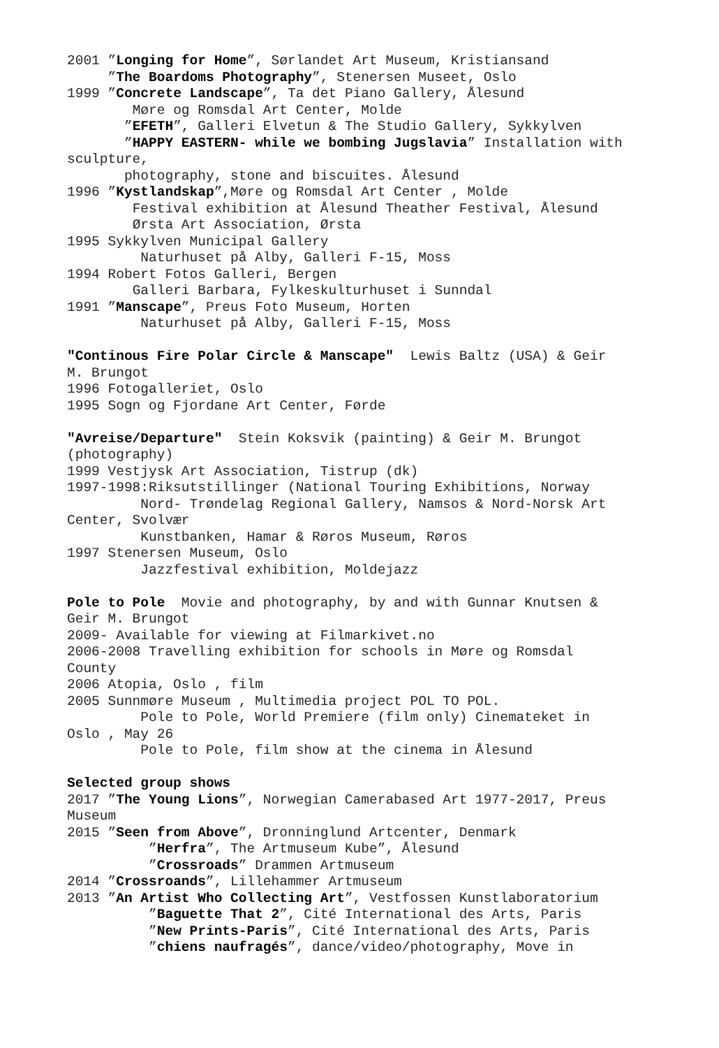2001 ”Longing for Home”, Sørlandet Art Museum, Kristiansand ”The Boardoms Photography”, Stenersen Museet, Oslo 1999 ”Concrete Landscape”, Ta det Piano Gallery, Ålesund Møre og Romsdal Art Center, Molde ”EFETH”, Galleri Elvetun & The Studio Gallery, Sykkylven ”HAPPY EASTERN- while we bombing Jugslavia” Installation with sculpture, photography, stone and biscuites. Ålesund 1996 ”Kystlandskap”,Møre og Romsdal Art Center , Molde Festival exhibition at Ålesund Theather Festival, Ålesund Ørsta Art Association, Ørsta 1995 Sykkylven Municipal Gallery Naturhuset på Alby, Galleri F-15, Moss 1994 Robert Fotos Galleri, Bergen Galleri Barbara, Fylkeskulturhuset i Sunndal 1991 ”Manscape”, Preus Foto Museum, Horten Naturhuset på Alby, Galleri F-15, Moss "Continous Fire Polar Circle & Manscape" Lewis Baltz (USA) & Geir M. Brungot 1996 Fotogalleriet, Oslo 1995 Sogn og Fjordane Art Center, Førde "Avreise/Departure" Stein Koksvik (painting) & Geir M. Brungot (photography) 1999 Vestjysk Art Association, Tistrup (dk) 1997-1998:Riksutstillinger (National Touring Exhibitions, Norway Nord- Trøndelag Regional Gallery, Namsos & Nord-Norsk Art Center, Svolvær Kunstbanken, Hamar & Røros Museum, Røros 1997 Stenersen Museum, Oslo Jazzfestival exhibition, Moldejazz Pole to Pole Movie and photography, by and with Gunnar Knutsen & Geir M. Brungot 2009- Available for viewing at Filmarkivet.no 2006-2008 Travelling exhibition for schools in Møre og Romsdal County 2006 Atopia, Oslo , film 2005 Sunnmøre Museum , Multimedia project POL TO POL. Pole to Pole, World Premiere (film only) Cinemateket in Oslo , May 26 Pole to Pole, film show at the cinema in Ålesund Selected group shows 2017 ”The Young Lions”, Norwegian Camerabased Art 1977-2017, Preus Museum 2015 ”Seen from Above”, Dronninglund Artcenter, Denmark ”Herfra”, The Artmuseum Kube”, Ålesund ”Crossroads” Drammen Artmuseum 2014 ”Crossroands”, Lillehammer Artmuseum 2013 ”An Artist Who Collecting Art”, Vestfossen Kunstlaboratorium ”Baguette That 2”, Cité International des Arts, Paris ”New Prints-Paris”, Cité International des Arts, Paris ”chiens naufragés”, dance/video/photography, Move in